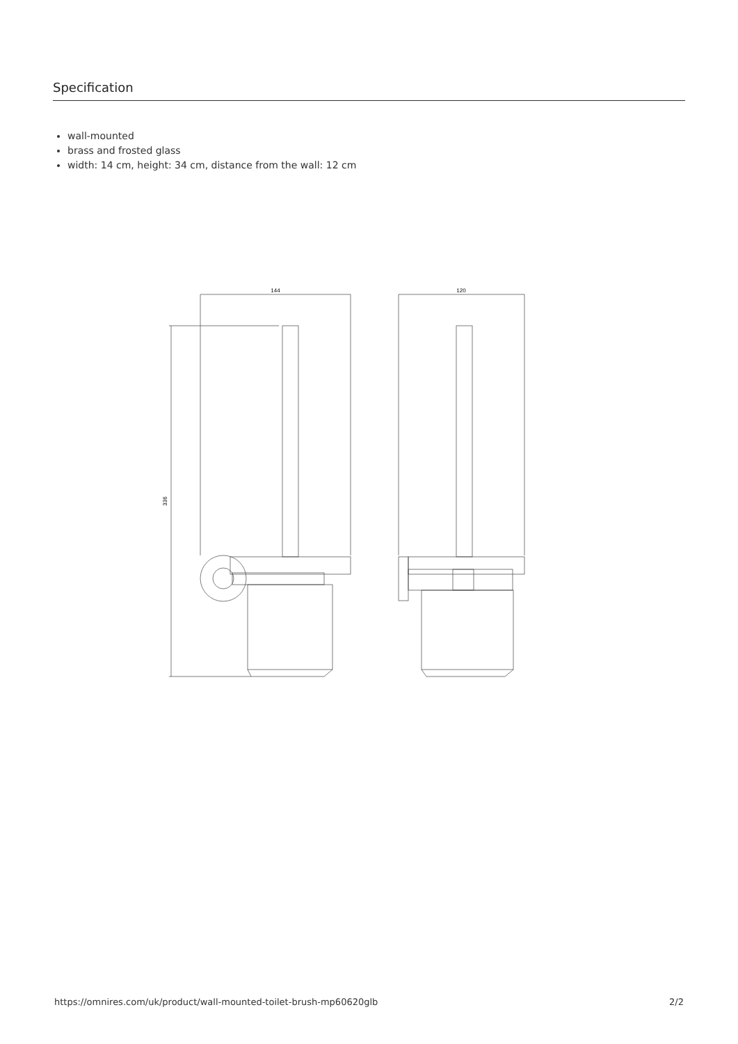Specification
wall-mounted
brass and frosted glass
width: 14 cm, height: 34 cm, distance from the wall: 12 cm
144
336
120
https://omnires.com/uk/product/wall-mounted-toilet-brush-mp60620glb 2/2